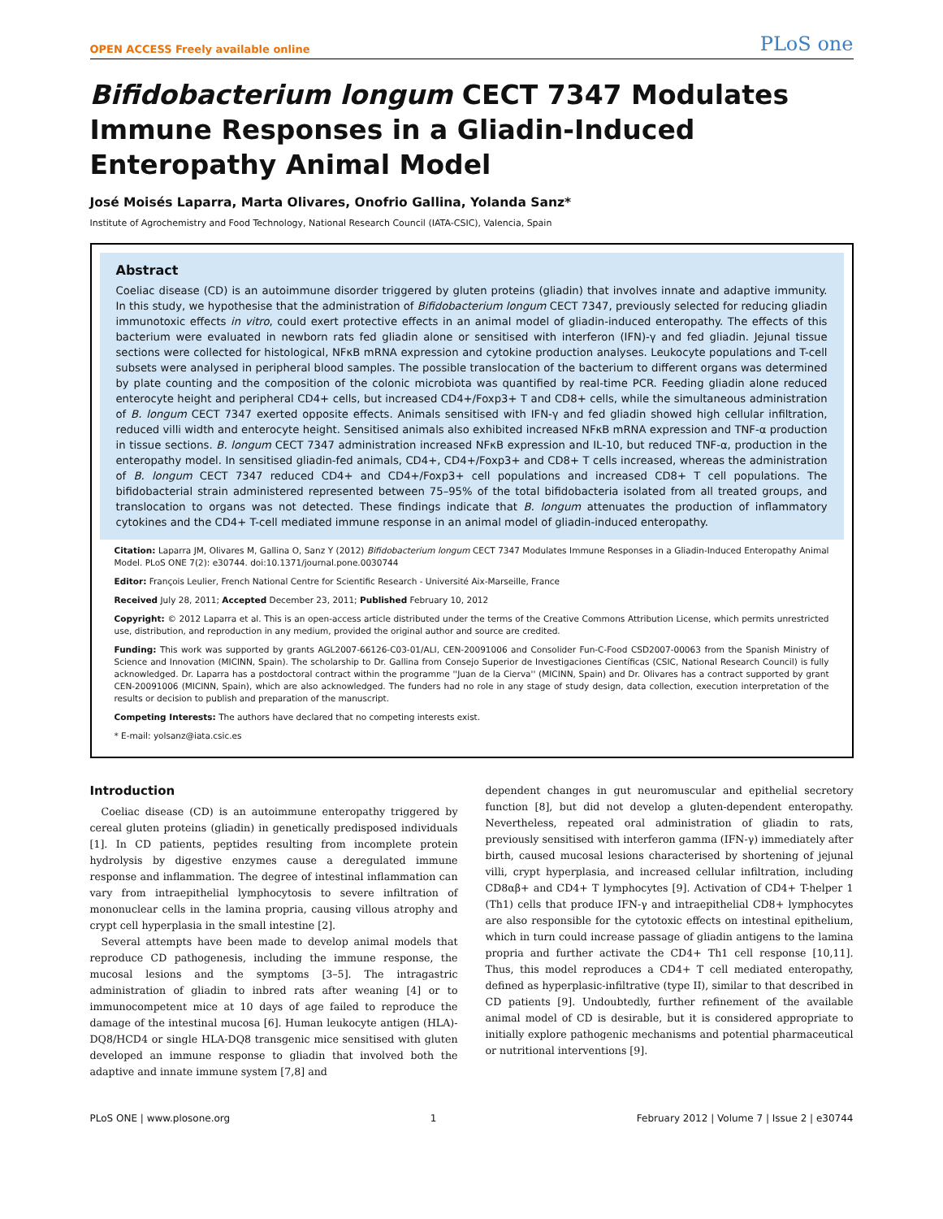OPEN ACCESS Freely available online PLoS one
Bifidobacterium longum CECT 7347 Modulates Immune Responses in a Gliadin-Induced Enteropathy Animal Model
José Moisés Laparra, Marta Olivares, Onofrio Gallina, Yolanda Sanz*
Institute of Agrochemistry and Food Technology, National Research Council (IATA-CSIC), Valencia, Spain
Abstract
Coeliac disease (CD) is an autoimmune disorder triggered by gluten proteins (gliadin) that involves innate and adaptive immunity. In this study, we hypothesise that the administration of Bifidobacterium longum CECT 7347, previously selected for reducing gliadin immunotoxic effects in vitro, could exert protective effects in an animal model of gliadin-induced enteropathy. The effects of this bacterium were evaluated in newborn rats fed gliadin alone or sensitised with interferon (IFN)-γ and fed gliadin. Jejunal tissue sections were collected for histological, NFκB mRNA expression and cytokine production analyses. Leukocyte populations and T-cell subsets were analysed in peripheral blood samples. The possible translocation of the bacterium to different organs was determined by plate counting and the composition of the colonic microbiota was quantified by real-time PCR. Feeding gliadin alone reduced enterocyte height and peripheral CD4+ cells, but increased CD4+/Foxp3+ T and CD8+ cells, while the simultaneous administration of B. longum CECT 7347 exerted opposite effects. Animals sensitised with IFN-γ and fed gliadin showed high cellular infiltration, reduced villi width and enterocyte height. Sensitised animals also exhibited increased NFκB mRNA expression and TNF-α production in tissue sections. B. longum CECT 7347 administration increased NFκB expression and IL-10, but reduced TNF-α, production in the enteropathy model. In sensitised gliadin-fed animals, CD4+, CD4+/Foxp3+ and CD8+ T cells increased, whereas the administration of B. longum CECT 7347 reduced CD4+ and CD4+/Foxp3+ cell populations and increased CD8+ T cell populations. The bifidobacterial strain administered represented between 75–95% of the total bifidobacteria isolated from all treated groups, and translocation to organs was not detected. These findings indicate that B. longum attenuates the production of inflammatory cytokines and the CD4+ T-cell mediated immune response in an animal model of gliadin-induced enteropathy.
Citation: Laparra JM, Olivares M, Gallina O, Sanz Y (2012) Bifidobacterium longum CECT 7347 Modulates Immune Responses in a Gliadin-Induced Enteropathy Animal Model. PLoS ONE 7(2): e30744. doi:10.1371/journal.pone.0030744
Editor: François Leulier, French National Centre for Scientific Research - Université Aix-Marseille, France
Received July 28, 2011; Accepted December 23, 2011; Published February 10, 2012
Copyright: © 2012 Laparra et al. This is an open-access article distributed under the terms of the Creative Commons Attribution License, which permits unrestricted use, distribution, and reproduction in any medium, provided the original author and source are credited.
Funding: This work was supported by grants AGL2007-66126-C03-01/ALI, CEN-20091006 and Consolider Fun-C-Food CSD2007-00063 from the Spanish Ministry of Science and Innovation (MICINN, Spain). The scholarship to Dr. Gallina from Consejo Superior de Investigaciones Científicas (CSIC, National Research Council) is fully acknowledged. Dr. Laparra has a postdoctoral contract within the programme ''Juan de la Cierva'' (MICINN, Spain) and Dr. Olivares has a contract supported by grant CEN-20091006 (MICINN, Spain), which are also acknowledged. The funders had no role in any stage of study design, data collection, execution interpretation of the results or decision to publish and preparation of the manuscript.
Competing Interests: The authors have declared that no competing interests exist.
* E-mail: yolsanz@iata.csic.es
Introduction
Coeliac disease (CD) is an autoimmune enteropathy triggered by cereal gluten proteins (gliadin) in genetically predisposed individuals [1]. In CD patients, peptides resulting from incomplete protein hydrolysis by digestive enzymes cause a deregulated immune response and inflammation. The degree of intestinal inflammation can vary from intraepithelial lymphocytosis to severe infiltration of mononuclear cells in the lamina propria, causing villous atrophy and crypt cell hyperplasia in the small intestine [2].
Several attempts have been made to develop animal models that reproduce CD pathogenesis, including the immune response, the mucosal lesions and the symptoms [3–5]. The intragastric administration of gliadin to inbred rats after weaning [4] or to immunocompetent mice at 10 days of age failed to reproduce the damage of the intestinal mucosa [6]. Human leukocyte antigen (HLA)-DQ8/HCD4 or single HLA-DQ8 transgenic mice sensitised with gluten developed an immune response to gliadin that involved both the adaptive and innate immune system [7,8] and
dependent changes in gut neuromuscular and epithelial secretory function [8], but did not develop a gluten-dependent enteropathy. Nevertheless, repeated oral administration of gliadin to rats, previously sensitised with interferon gamma (IFN-γ) immediately after birth, caused mucosal lesions characterised by shortening of jejunal villi, crypt hyperplasia, and increased cellular infiltration, including CD8αβ+ and CD4+ T lymphocytes [9]. Activation of CD4+ T-helper 1 (Th1) cells that produce IFN-γ and intraepithelial CD8+ lymphocytes are also responsible for the cytotoxic effects on intestinal epithelium, which in turn could increase passage of gliadin antigens to the lamina propria and further activate the CD4+ Th1 cell response [10,11]. Thus, this model reproduces a CD4+ T cell mediated enteropathy, defined as hyperplasic-infiltrative (type II), similar to that described in CD patients [9]. Undoubtedly, further refinement of the available animal model of CD is desirable, but it is considered appropriate to initially explore pathogenic mechanisms and potential pharmaceutical or nutritional interventions [9].
PLoS ONE | www.plosone.org 1 February 2012 | Volume 7 | Issue 2 | e30744